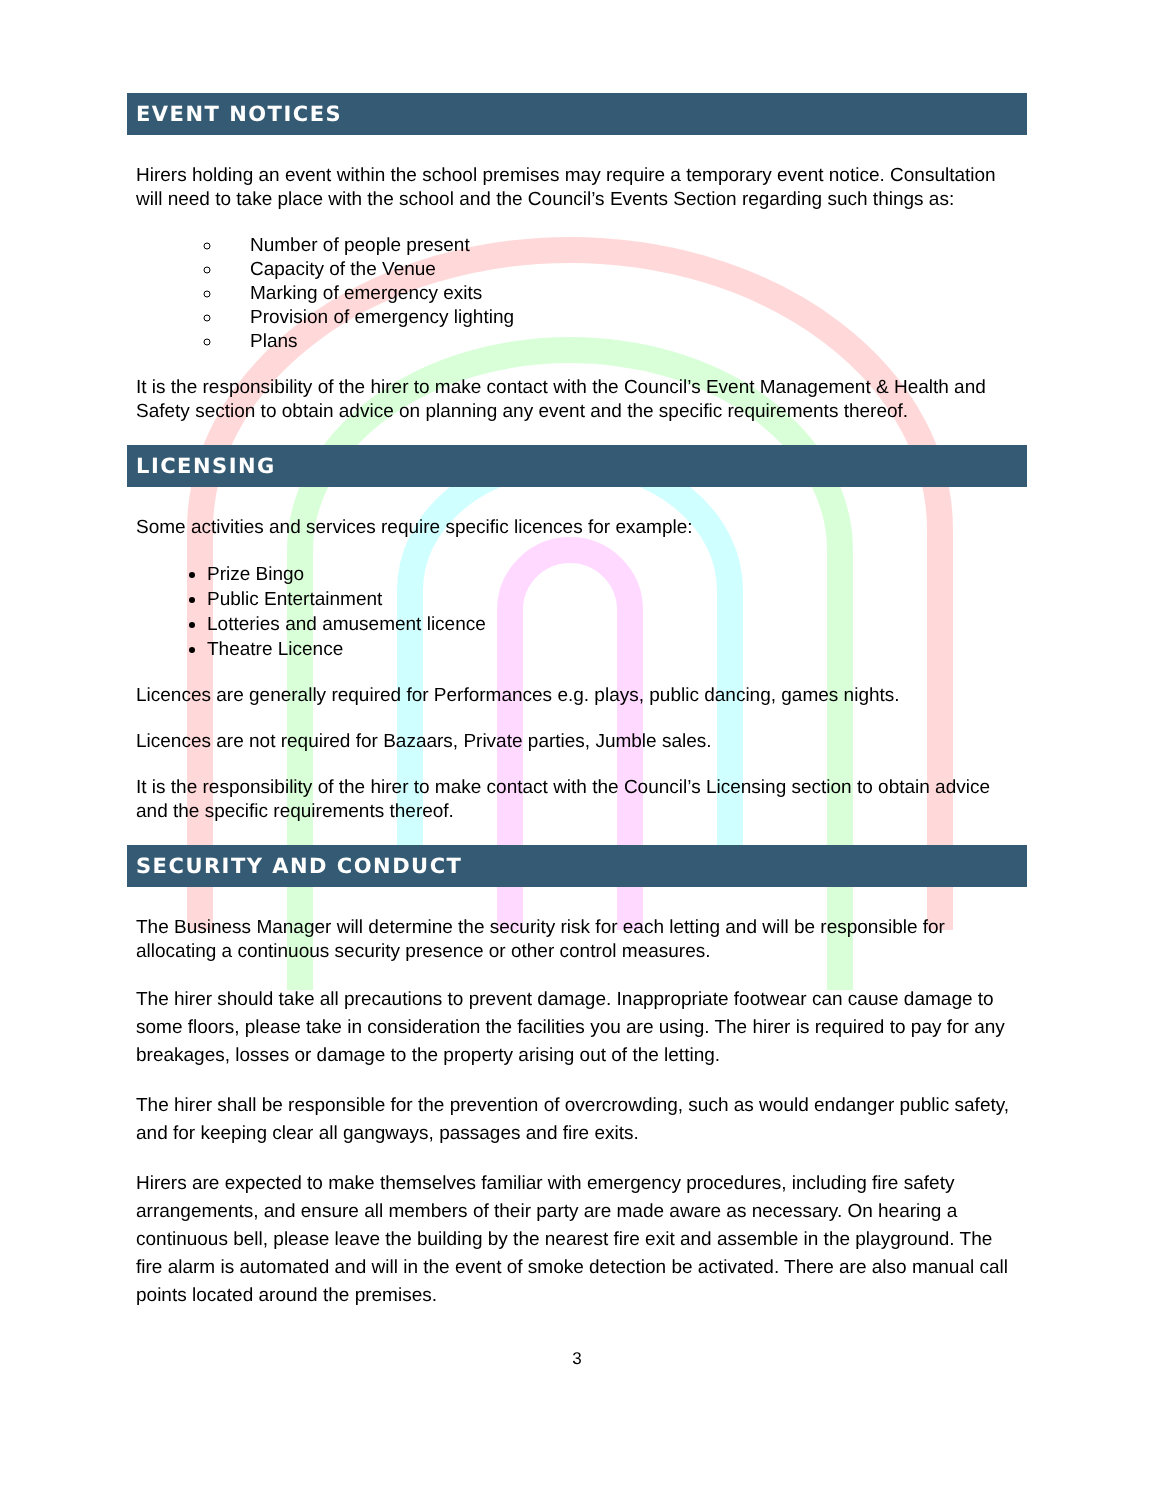EVENT NOTICES
Hirers holding an event within the school premises may require a temporary event notice. Consultation will need to take place with the school and the Council’s Events Section regarding such things as:
Number of people present
Capacity of the Venue
Marking of emergency exits
Provision of emergency lighting
Plans
It is the responsibility of the hirer to make contact with the Council’s Event Management & Health and Safety section to obtain advice on planning any event and the specific requirements thereof.
LICENSING
Some activities and services require specific licences for example:
Prize Bingo
Public Entertainment
Lotteries and amusement licence
Theatre Licence
Licences are generally required for Performances e.g. plays, public dancing, games nights.
Licences are not required for Bazaars, Private parties, Jumble sales.
It is the responsibility of the hirer to make contact with the Council’s Licensing section to obtain advice and the specific requirements thereof.
SECURITY AND CONDUCT
The Business Manager will determine the security risk for each letting and will be responsible for allocating a continuous security presence or other control measures.
The hirer should take all precautions to prevent damage. Inappropriate footwear can cause damage to some floors, please take in consideration the facilities you are using. The hirer is required to pay for any breakages, losses or damage to the property arising out of the letting.
The hirer shall be responsible for the prevention of overcrowding, such as would endanger public safety, and for keeping clear all gangways, passages and fire exits.
Hirers are expected to make themselves familiar with emergency procedures, including fire safety arrangements, and ensure all members of their party are made aware as necessary. On hearing a continuous bell, please leave the building by the nearest fire exit and assemble in the playground. The fire alarm is automated and will in the event of smoke detection be activated. There are also manual call points located around the premises.
3